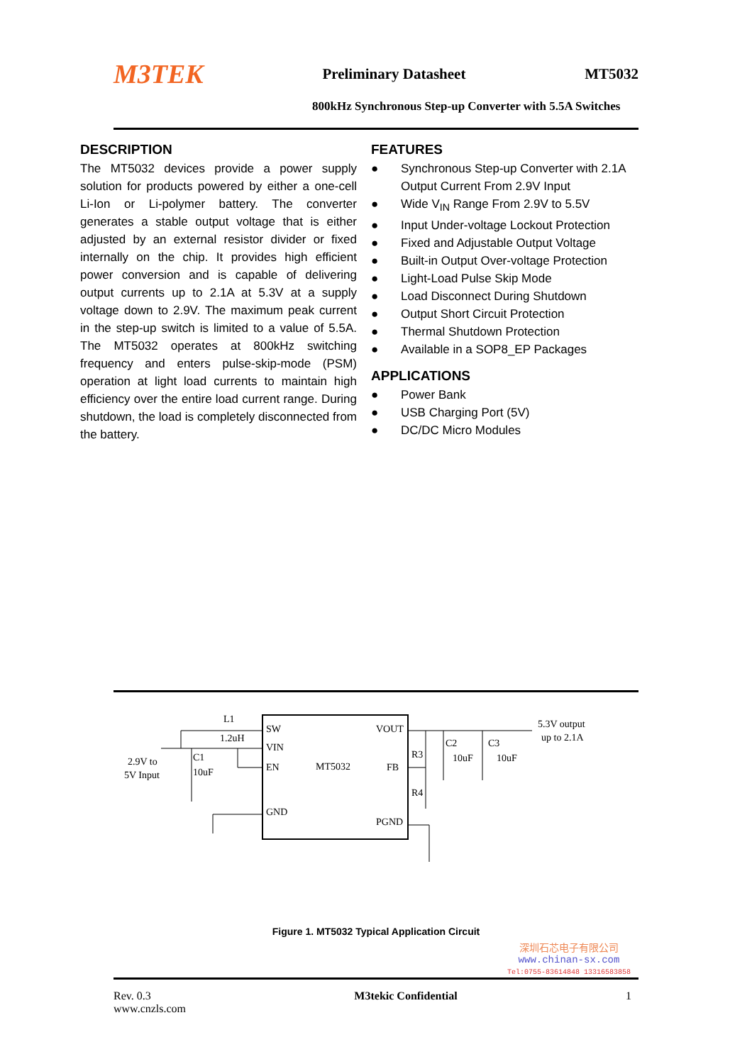M3TEK Preliminary Datasheet MT5032
800kHz Synchronous Step-up Converter with 5.5A Switches
DESCRIPTION
The MT5032 devices provide a power supply solution for products powered by either a one-cell Li-Ion or Li-polymer battery. The converter generates a stable output voltage that is either adjusted by an external resistor divider or fixed internally on the chip. It provides high efficient power conversion and is capable of delivering output currents up to 2.1A at 5.3V at a supply voltage down to 2.9V. The maximum peak current in the step-up switch is limited to a value of 5.5A. The MT5032 operates at 800kHz switching frequency and enters pulse-skip-mode (PSM) operation at light load currents to maintain high efficiency over the entire load current range. During shutdown, the load is completely disconnected from the battery.
FEATURES
● Synchronous Step-up Converter with 2.1A Output Current From 2.9V Input
● Wide V<sub>IN</sub> Range From 2.9V to 5.5V
● Input Under-voltage Lockout Protection
● Fixed and Adjustable Output Voltage
● Built-in Output Over-voltage Protection
● Light-Load Pulse Skip Mode
● Load Disconnect During Shutdown
● Output Short Circuit Protection
● Thermal Shutdown Protection
● Available in a SOP8_EP Packages
APPLICATIONS
● Power Bank
● USB Charging Port (5V)
● DC/DC Micro Modules
SW
VIN
EN
GND
VOUT
FB
PGND
MT5032
L1
1.2uH
C1
10uF
R3
R4
C2
10uF
C3
10uF
2.9V to
5V Input
5.3V output
up to 2.1A
Figure 1. MT5032 Typical Application Circuit
深圳石芯电子有限公司
www.chinan-sx.com
Tel:0755-83614848 13316583858
Rev. 0.3
www.cnzls.com M3tekic Confidential 1